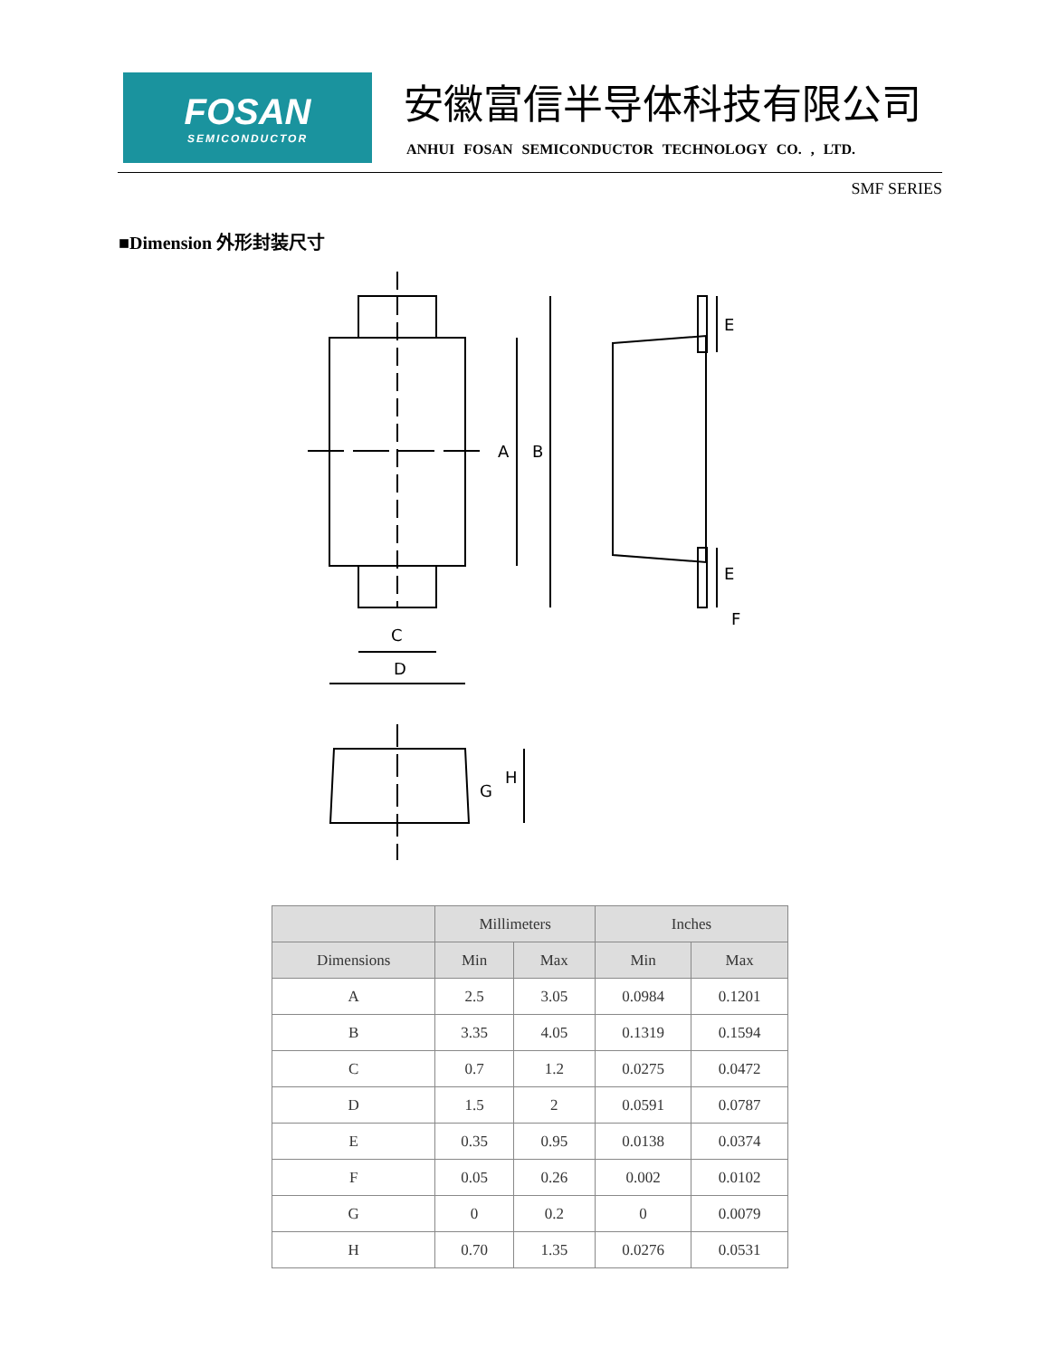FOSAN
SEMICONDUCTOR
安徽富信半导体科技有限公司
ANHUI FOSAN SEMICONDUCTOR TECHNOLOGY CO. , LTD.
SMF SERIES
■Dimension 外形封装尺寸
A
B
C
D
E
E
F
G
H
| | Millimeters | | Inches | |
| --- | --- | --- | --- | --- |
| Dimensions | Min | Max | Min | Max |
| A | 2.5 | 3.05 | 0.0984 | 0.1201 |
| B | 3.35 | 4.05 | 0.1319 | 0.1594 |
| C | 0.7 | 1.2 | 0.0275 | 0.0472 |
| D | 1.5 | 2 | 0.0591 | 0.0787 |
| E | 0.35 | 0.95 | 0.0138 | 0.0374 |
| F | 0.05 | 0.26 | 0.002 | 0.0102 |
| G | 0 | 0.2 | 0 | 0.0079 |
| H | 0.70 | 1.35 | 0.0276 | 0.0531 |